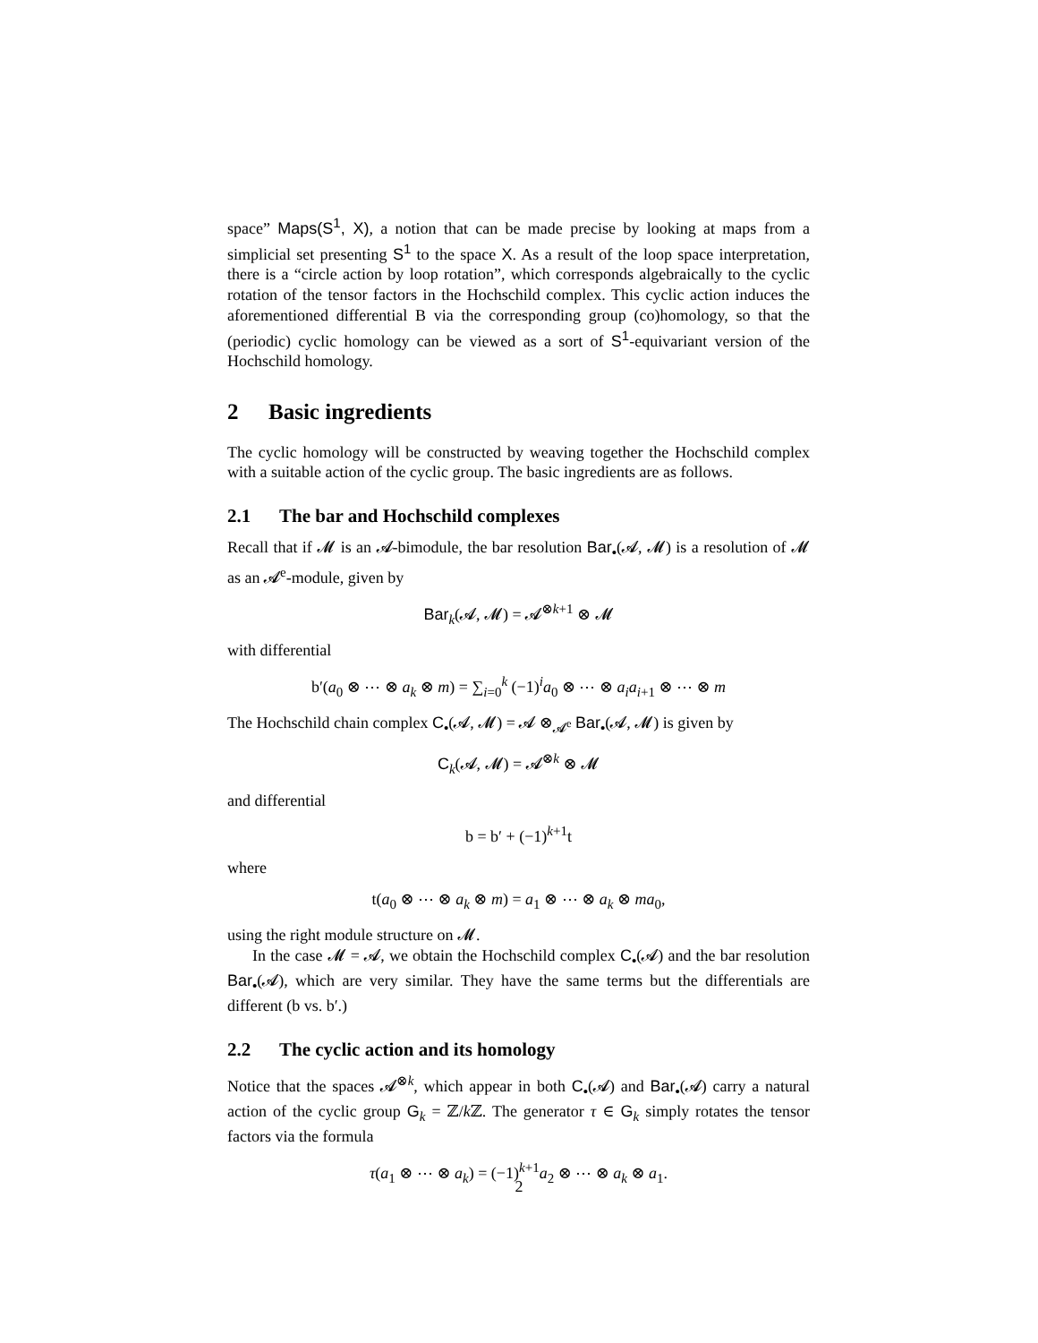space” Maps(S<sup>1</sup>, X), a notion that can be made precise by looking at maps from a simplicial set presenting S<sup>1</sup> to the space X. As a result of the loop space interpretation, there is a “circle action by loop rotation”, which corresponds algebraically to the cyclic rotation of the tensor factors in the Hochschild complex. This cyclic action induces the aforementioned differential B via the corresponding group (co)homology, so that the (periodic) cyclic homology can be viewed as a sort of S<sup>1</sup>-equivariant version of the Hochschild homology.
2 Basic ingredients
The cyclic homology will be constructed by weaving together the Hochschild complex with a suitable action of the cyclic group. The basic ingredients are as follows.
2.1 The bar and Hochschild complexes
Recall that if 𝓜 is an 𝓐-bimodule, the bar resolution Bar<sub>•</sub>(𝓐, 𝓜) is a resolution of 𝓜 as an 𝓐<sup>e</sup>-module, given by
Bar<sub>k</sub>(𝓐, 𝓜) = 𝓐<sup>⊗k+1</sup> ⊗ 𝓜
with differential
b′(a<sub>0</sub> ⊗ ⋯ ⊗ a<sub>k</sub> ⊗ m) = ∑<sub>i=0</sub><sup>k</sup> (−1)<sup>i</sup>a<sub>0</sub> ⊗ ⋯ ⊗ a<sub>i</sub>a<sub>i+1</sub> ⊗ ⋯ ⊗ m
The Hochschild chain complex C<sub>•</sub>(𝓐, 𝓜) = 𝓐 ⊗<sub>𝓐<sup>e</sup></sub> Bar<sub>•</sub>(𝓐, 𝓜) is given by
C<sub>k</sub>(𝓐, 𝓜) = 𝓐<sup>⊗k</sup> ⊗ 𝓜
and differential
b = b′ + (−1)<sup>k+1</sup>t
where
t(a<sub>0</sub> ⊗ ⋯ ⊗ a<sub>k</sub> ⊗ m) = a<sub>1</sub> ⊗ ⋯ ⊗ a<sub>k</sub> ⊗ ma<sub>0</sub>,
using the right module structure on 𝓜.
In the case 𝓜 = 𝓐, we obtain the Hochschild complex C<sub>•</sub>(𝓐) and the bar resolution Bar<sub>•</sub>(𝓐), which are very similar. They have the same terms but the differentials are different (b vs. b′.)
2.2 The cyclic action and its homology
Notice that the spaces 𝓐<sup>⊗k</sup>, which appear in both C<sub>•</sub>(𝓐) and Bar<sub>•</sub>(𝓐) carry a natural action of the cyclic group G<sub>k</sub> = ℤ/k ℤ. The generator τ ∈ G<sub>k</sub> simply rotates the tensor factors via the formula
τ(a<sub>1</sub> ⊗ ⋯ ⊗ a<sub>k</sub>) = (−1)<sup>k+1</sup>a<sub>2</sub> ⊗ ⋯ ⊗ a<sub>k</sub> ⊗ a<sub>1</sub>.
2